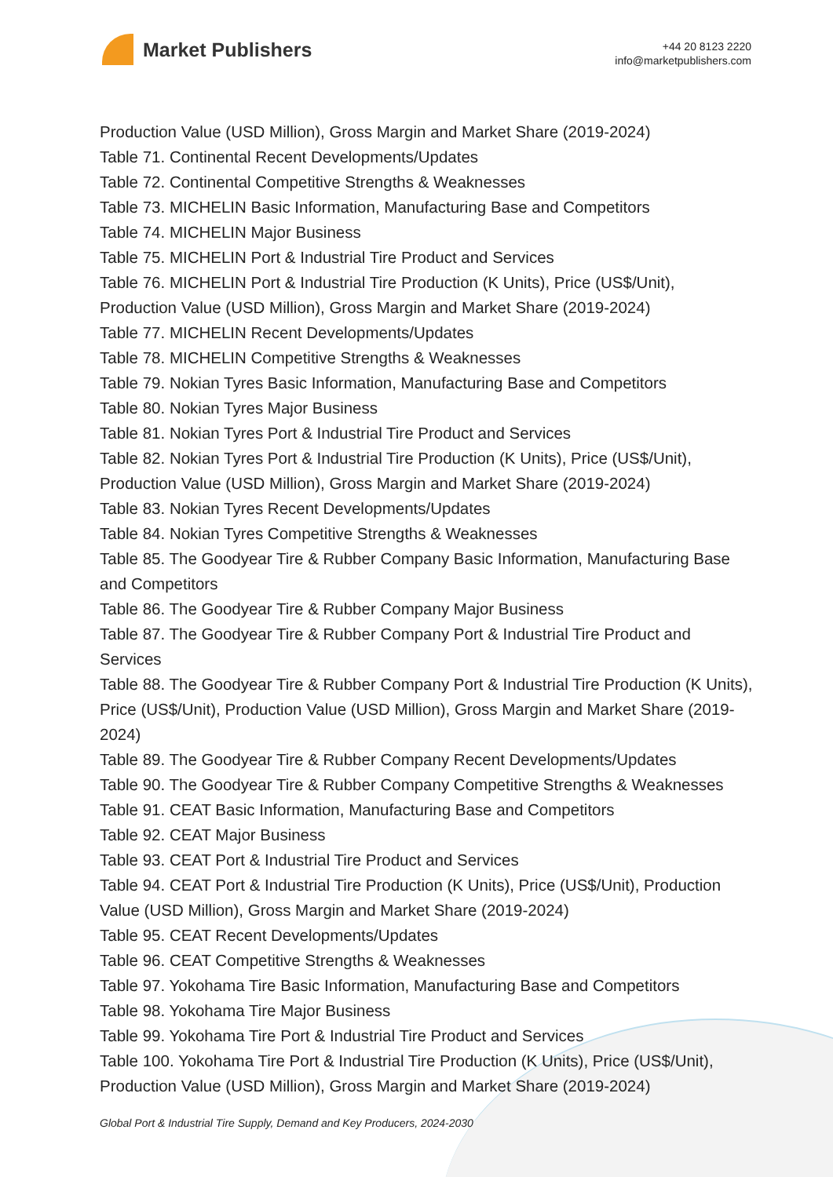Market Publishers
+44 20 8123 2220
info@marketpublishers.com
Production Value (USD Million), Gross Margin and Market Share (2019-2024)
Table 71. Continental Recent Developments/Updates
Table 72. Continental Competitive Strengths & Weaknesses
Table 73. MICHELIN Basic Information, Manufacturing Base and Competitors
Table 74. MICHELIN Major Business
Table 75. MICHELIN Port & Industrial Tire Product and Services
Table 76. MICHELIN Port & Industrial Tire Production (K Units), Price (US$/Unit), Production Value (USD Million), Gross Margin and Market Share (2019-2024)
Table 77. MICHELIN Recent Developments/Updates
Table 78. MICHELIN Competitive Strengths & Weaknesses
Table 79. Nokian Tyres Basic Information, Manufacturing Base and Competitors
Table 80. Nokian Tyres Major Business
Table 81. Nokian Tyres Port & Industrial Tire Product and Services
Table 82. Nokian Tyres Port & Industrial Tire Production (K Units), Price (US$/Unit), Production Value (USD Million), Gross Margin and Market Share (2019-2024)
Table 83. Nokian Tyres Recent Developments/Updates
Table 84. Nokian Tyres Competitive Strengths & Weaknesses
Table 85. The Goodyear Tire & Rubber Company Basic Information, Manufacturing Base and Competitors
Table 86. The Goodyear Tire & Rubber Company Major Business
Table 87. The Goodyear Tire & Rubber Company Port & Industrial Tire Product and Services
Table 88. The Goodyear Tire & Rubber Company Port & Industrial Tire Production (K Units), Price (US$/Unit), Production Value (USD Million), Gross Margin and Market Share (2019-2024)
Table 89. The Goodyear Tire & Rubber Company Recent Developments/Updates
Table 90. The Goodyear Tire & Rubber Company Competitive Strengths & Weaknesses
Table 91. CEAT Basic Information, Manufacturing Base and Competitors
Table 92. CEAT Major Business
Table 93. CEAT Port & Industrial Tire Product and Services
Table 94. CEAT Port & Industrial Tire Production (K Units), Price (US$/Unit), Production Value (USD Million), Gross Margin and Market Share (2019-2024)
Table 95. CEAT Recent Developments/Updates
Table 96. CEAT Competitive Strengths & Weaknesses
Table 97. Yokohama Tire Basic Information, Manufacturing Base and Competitors
Table 98. Yokohama Tire Major Business
Table 99. Yokohama Tire Port & Industrial Tire Product and Services
Table 100. Yokohama Tire Port & Industrial Tire Production (K Units), Price (US$/Unit), Production Value (USD Million), Gross Margin and Market Share (2019-2024)
Global Port & Industrial Tire Supply, Demand and Key Producers, 2024-2030